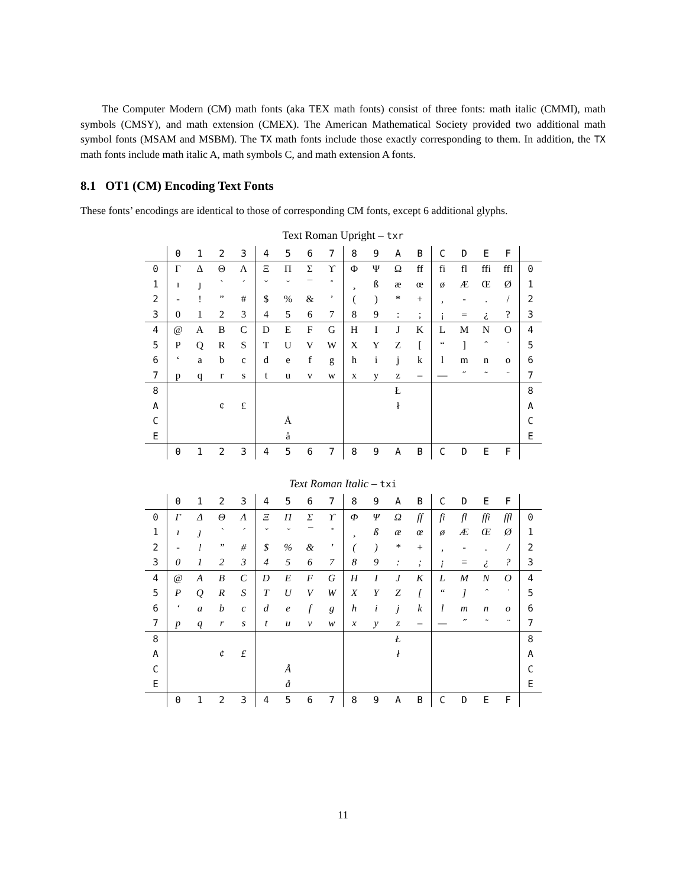The Computer Modern (CM) math fonts (aka TEX math fonts) consist of three fonts: math italic (CMMI), math symbols (CMSY), and math extension (CMEX). The American Mathematical Society provided two additional math symbol fonts (MSAM and MSBM). The TX math fonts include those exactly corresponding to them. In addition, the TX math fonts include math italic A, math symbols C, and math extension A fonts.
8.1 OT1 (CM) Encoding Text Fonts
These fonts’ encodings are identical to those of corresponding CM fonts, except 6 additional glyphs.
Text Roman Upright – txr
| | 0 | 1 | 2 | 3 | 4 | 5 | 6 | 7 | 8 | 9 | A | B | C | D | E | F | |
| --- | --- | --- | --- | --- | --- | --- | --- | --- | --- | --- | --- | --- | --- | --- | --- | --- | --- |
| 0 | Γ | Δ | Θ | Λ | Ξ | Π | Σ | ϒ | Φ | Ψ | Ω | ff | fi | fl | ffi | ffl | 0 |
| 1 | ı | ȷ | ` | ´ | ˇ | ˘ | ¯ | ˚ | ¸ | ß | æ | œ | ø | Æ | Œ | Ø | 1 |
| 2 | - | ! | ” | # | $ | % | & | ’ | ( | ) | * | + | , | - | . | / | 2 |
| 3 | 0 | 1 | 2 | 3 | 4 | 5 | 6 | 7 | 8 | 9 | : | ; | ¡ | = | ¿ | ? | 3 |
| 4 | @ | A | B | C | D | E | F | G | H | I | J | K | L | M | N | O | 4 |
| 5 | P | Q | R | S | T | U | V | W | X | Y | Z | [ | “ | ] | ˆ | ˙ | 5 |
| 6 | ‘ | a | b | c | d | e | f | g | h | i | j | k | l | m | n | o | 6 |
| 7 | p | q | r | s | t | u | v | w | x | y | z | – | — | ˝ | ˜ | ¨ | 7 |
| 8 | | | | | | | | | | | Ł | | | | | | 8 |
| A | | | ¢ | £ | | | | | | | ł | | | | | | A |
| C | | | | | | Å | | | | | | | | | | | C |
| E | | | | | | å | | | | | | | | | | | E |
| | 0 | 1 | 2 | 3 | 4 | 5 | 6 | 7 | 8 | 9 | A | B | C | D | E | F | |
Text Roman Italic – txi
| | 0 | 1 | 2 | 3 | 4 | 5 | 6 | 7 | 8 | 9 | A | B | C | D | E | F | |
| --- | --- | --- | --- | --- | --- | --- | --- | --- | --- | --- | --- | --- | --- | --- | --- | --- | --- |
| 0 | Γ | Δ | Θ | Λ | Ξ | Π | Σ | ϒ | Φ | Ψ | Ω | ff | fi | fl | ffi | ffl | 0 |
| 1 | ı | ȷ | ` | ´ | ˇ | ˘ | ¯ | ˚ | ¸ | ß | æ | œ | ø | Æ | Œ | Ø | 1 |
| 2 | - | ! | ” | # | $ | % | & | ’ | ( | ) | * | + | , | - | . | / | 2 |
| 3 | 0 | 1 | 2 | 3 | 4 | 5 | 6 | 7 | 8 | 9 | : | ; | ¡ | = | ¿ | ? | 3 |
| 4 | @ | A | B | C | D | E | F | G | H | I | J | K | L | M | N | O | 4 |
| 5 | P | Q | R | S | T | U | V | W | X | Y | Z | [ | “ | ] | ˆ | ˙ | 5 |
| 6 | ‘ | a | b | c | d | e | f | g | h | i | j | k | l | m | n | o | 6 |
| 7 | p | q | r | s | t | u | v | w | x | y | z | – | — | ˝ | ˜ | ¨ | 7 |
| 8 | | | | | | | | | | | Ł | | | | | | 8 |
| A | | | ¢ | £ | | | | | | | ł | | | | | | A |
| C | | | | | | Å | | | | | | | | | | | C |
| E | | | | | | å | | | | | | | | | | | E |
| | 0 | 1 | 2 | 3 | 4 | 5 | 6 | 7 | 8 | 9 | A | B | C | D | E | F | |
11